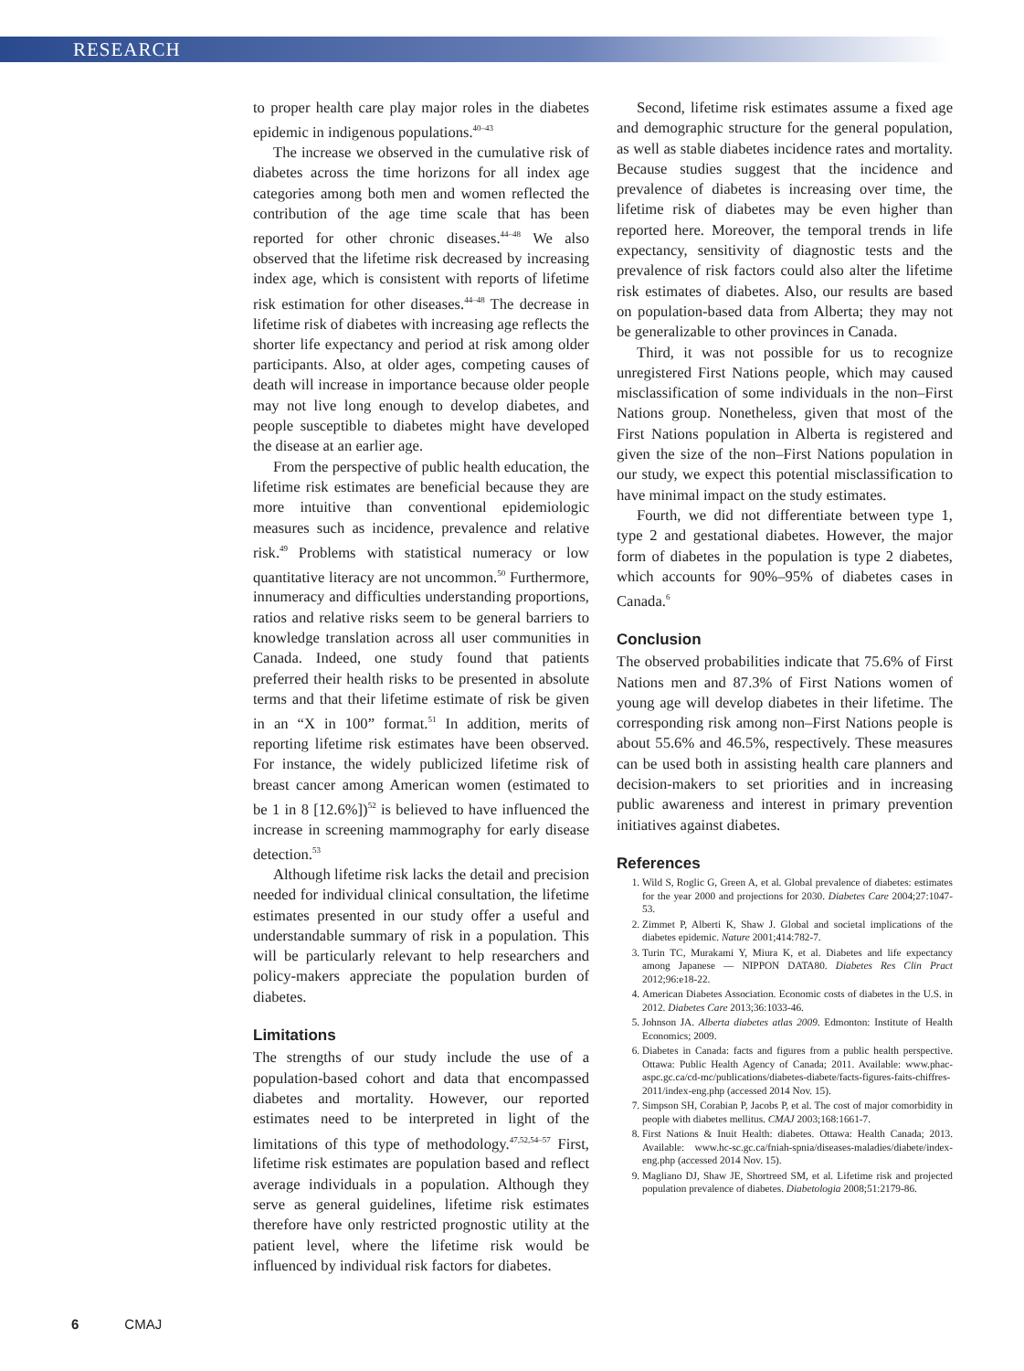RESEARCH
to proper health care play major roles in the diabetes epidemic in indigenous populations.<sup>40–43</sup>
The increase we observed in the cumulative risk of diabetes across the time horizons for all index age categories among both men and women reflected the contribution of the age time scale that has been reported for other chronic diseases.<sup>44–48</sup> We also observed that the lifetime risk decreased by increasing index age, which is consistent with reports of lifetime risk estimation for other diseases.<sup>44–48</sup> The decrease in lifetime risk of diabetes with increasing age reflects the shorter life expectancy and period at risk among older participants. Also, at older ages, competing causes of death will increase in importance because older people may not live long enough to develop diabetes, and people susceptible to diabetes might have developed the disease at an earlier age.
From the perspective of public health education, the lifetime risk estimates are beneficial because they are more intuitive than conventional epidemiologic measures such as incidence, prevalence and relative risk.<sup>49</sup> Problems with statistical numeracy or low quantitative literacy are not uncommon.<sup>50</sup> Furthermore, innumeracy and difficulties understanding proportions, ratios and relative risks seem to be general barriers to knowledge translation across all user communities in Canada. Indeed, one study found that patients preferred their health risks to be presented in absolute terms and that their lifetime estimate of risk be given in an “X in 100” format.<sup>51</sup> In addition, merits of reporting lifetime risk estimates have been observed. For instance, the widely publicized lifetime risk of breast cancer among American women (estimated to be 1 in 8 [12.6%])<sup>52</sup> is believed to have influenced the increase in screening mammography for early disease detection.<sup>53</sup>
Although lifetime risk lacks the detail and precision needed for individual clinical consultation, the lifetime estimates presented in our study offer a useful and understandable summary of risk in a population. This will be particularly relevant to help researchers and policy-makers appreciate the population burden of diabetes.
Limitations
The strengths of our study include the use of a population-based cohort and data that encompassed diabetes and mortality. However, our reported estimates need to be interpreted in light of the limitations of this type of methodology.<sup>47,52,54–57</sup> First, lifetime risk estimates are population based and reflect average individuals in a population. Although they serve as general guidelines, lifetime risk estimates therefore have only restricted prognostic utility at the patient level, where the lifetime risk would be influenced by individual risk factors for diabetes.
Second, lifetime risk estimates assume a fixed age and demographic structure for the general population, as well as stable diabetes incidence rates and mortality. Because studies suggest that the incidence and prevalence of diabetes is increasing over time, the lifetime risk of diabetes may be even higher than reported here. Moreover, the temporal trends in life expectancy, sensitivity of diagnostic tests and the prevalence of risk factors could also alter the lifetime risk estimates of diabetes. Also, our results are based on population-based data from Alberta; they may not be generalizable to other provinces in Canada.
Third, it was not possible for us to recognize unregistered First Nations people, which may caused misclassification of some individuals in the non–First Nations group. Nonetheless, given that most of the First Nations population in Alberta is registered and given the size of the non–First Nations population in our study, we expect this potential misclassification to have minimal impact on the study estimates.
Fourth, we did not differentiate between type 1, type 2 and gestational diabetes. However, the major form of diabetes in the population is type 2 diabetes, which accounts for 90%–95% of diabetes cases in Canada.<sup>6</sup>
Conclusion
The observed probabilities indicate that 75.6% of First Nations men and 87.3% of First Nations women of young age will develop diabetes in their lifetime. The corresponding risk among non–First Nations people is about 55.6% and 46.5%, respectively. These measures can be used both in assisting health care planners and decision-makers to set priorities and in increasing public awareness and interest in primary prevention initiatives against diabetes.
References
1. Wild S, Roglic G, Green A, et al. Global prevalence of diabetes: estimates for the year 2000 and projections for 2030. Diabetes Care 2004;27:1047-53.
2. Zimmet P, Alberti K, Shaw J. Global and societal implications of the diabetes epidemic. Nature 2001;414:782-7.
3. Turin TC, Murakami Y, Miura K, et al. Diabetes and life expectancy among Japanese — NIPPON DATA80. Diabetes Res Clin Pract 2012;96:e18-22.
4. American Diabetes Association. Economic costs of diabetes in the U.S. in 2012. Diabetes Care 2013;36:1033-46.
5. Johnson JA. Alberta diabetes atlas 2009. Edmonton: Institute of Health Economics; 2009.
6. Diabetes in Canada: facts and figures from a public health perspective. Ottawa: Public Health Agency of Canada; 2011. Available: www.phac-aspc.gc.ca/cd-mc/publications/diabetes-diabete/facts-figures-faits-chiffres-2011/index-eng.php (accessed 2014 Nov. 15).
7. Simpson SH, Corabian P, Jacobs P, et al. The cost of major comorbidity in people with diabetes mellitus. CMAJ 2003;168:1661-7.
8. First Nations & Inuit Health: diabetes. Ottawa: Health Canada; 2013. Available: www.hc-sc.gc.ca/fniah-spnia/diseases-maladies/diabete/index-eng.php (accessed 2014 Nov. 15).
9. Magliano DJ, Shaw JE, Shortreed SM, et al. Lifetime risk and projected population prevalence of diabetes. Diabetologia 2008;51:2179-86.
6 CMAJ